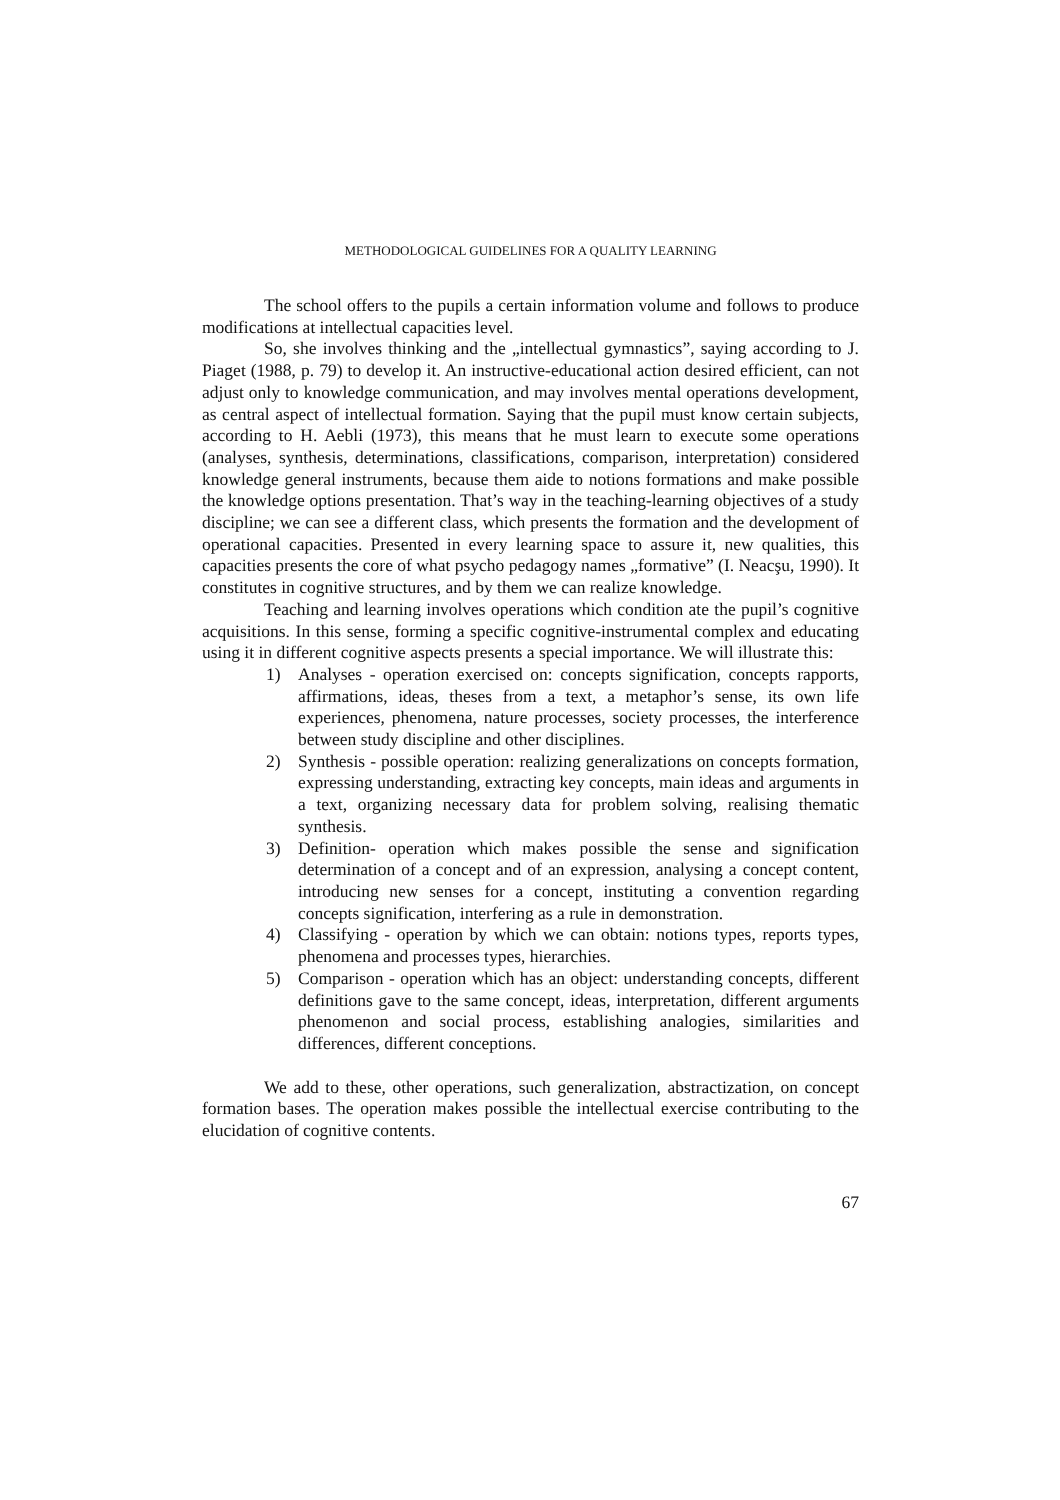METHODOLOGICAL GUIDELINES FOR A QUALITY LEARNING
The school offers to the pupils a certain information volume and follows to produce modifications at intellectual capacities level.
So, she involves thinking and the „intellectual gymnastics”, saying according to J. Piaget (1988, p. 79) to develop it. An instructive-educational action desired efficient, can not adjust only to knowledge communication, and may involves mental operations development, as central aspect of intellectual formation. Saying that the pupil must know certain subjects, according to H. Aebli (1973), this means that he must learn to execute some operations (analyses, synthesis, determinations, classifications, comparison, interpretation) considered knowledge general instruments, because them aide to notions formations and make possible the knowledge options presentation. That’s way in the teaching-learning objectives of a study discipline; we can see a different class, which presents the formation and the development of operational capacities. Presented in every learning space to assure it, new qualities, this capacities presents the core of what psycho pedagogy names „formative” (I. Neacşu, 1990). It constitutes in cognitive structures, and by them we can realize knowledge.
Teaching and learning involves operations which condition ate the pupil’s cognitive acquisitions. In this sense, forming a specific cognitive-instrumental complex and educating using it in different cognitive aspects presents a special importance. We will illustrate this:
1) Analyses - operation exercised on: concepts signification, concepts rapports, affirmations, ideas, theses from a text, a metaphor’s sense, its own life experiences, phenomena, nature processes, society processes, the interference between study discipline and other disciplines.
2) Synthesis - possible operation: realizing generalizations on concepts formation, expressing understanding, extracting key concepts, main ideas and arguments in a text, organizing necessary data for problem solving, realising thematic synthesis.
3) Definition- operation which makes possible the sense and signification determination of a concept and of an expression, analysing a concept content, introducing new senses for a concept, instituting a convention regarding concepts signification, interfering as a rule in demonstration.
4) Classifying - operation by which we can obtain: notions types, reports types, phenomena and processes types, hierarchies.
5) Comparison - operation which has an object: understanding concepts, different definitions gave to the same concept, ideas, interpretation, different arguments phenomenon and social process, establishing analogies, similarities and differences, different conceptions.
We add to these, other operations, such generalization, abstractization, on concept formation bases. The operation makes possible the intellectual exercise contributing to the elucidation of cognitive contents.
67